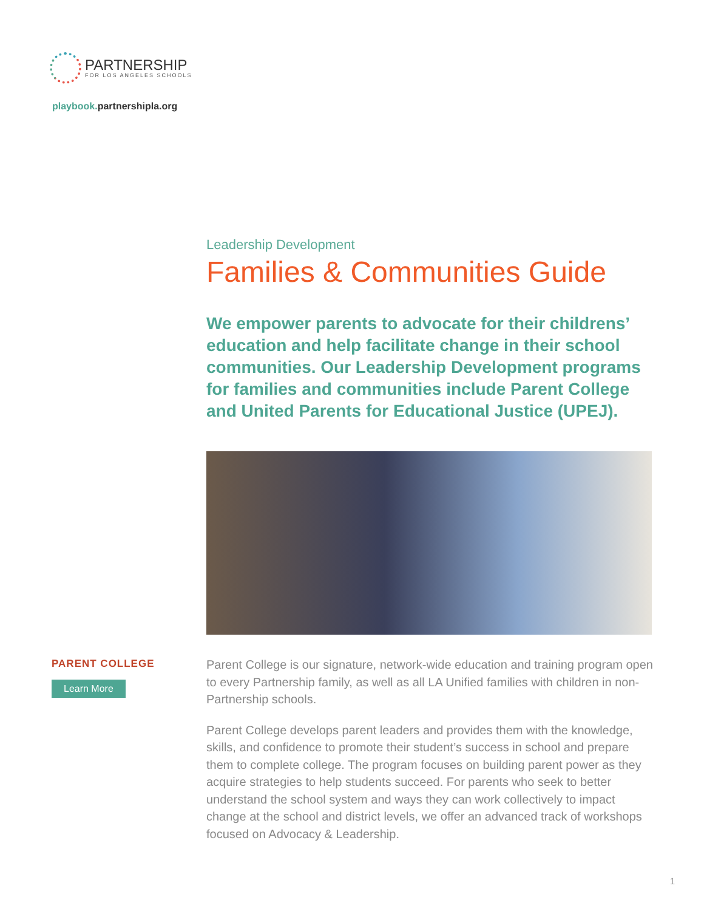PARTNERSHIP
FOR LOS ANGELES SCHOOLS
playbook. partnershipla.org
Leadership Development
Families & Communities Guide
We empower parents to advocate for their childrens’ education and help facilitate change in their school communities. Our Leadership Development programs for families and communities include Parent College and United Parents for Educational Justice (UPEJ).
PARENT COLLEGE
Learn More
Parent College is our signature, network-wide education and training program open to every Partnership family, as well as all LA Unified families with children in non-Partnership schools.
Parent College develops parent leaders and provides them with the knowledge, skills, and confidence to promote their student’s success in school and prepare them to complete college. The program focuses on building parent power as they acquire strategies to help students succeed. For parents who seek to better understand the school system and ways they can work collectively to impact change at the school and district levels, we offer an advanced track of workshops focused on Advocacy & Leadership.
1